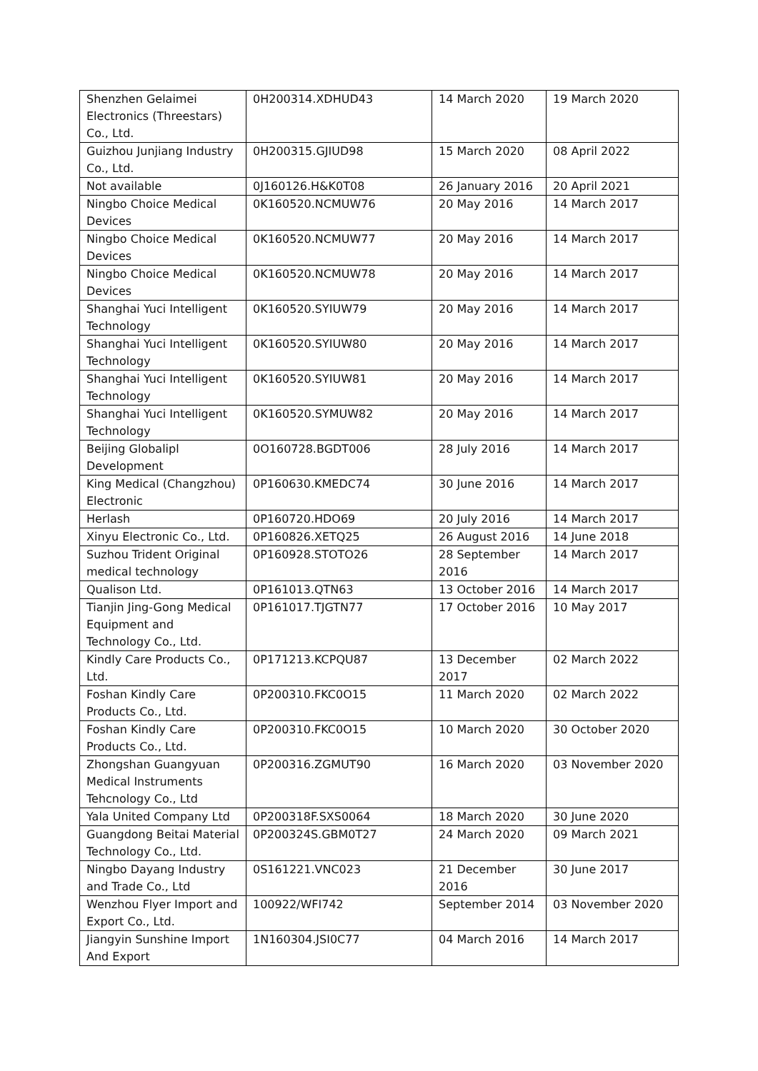| Shenzhen Gelaimei Electronics (Threestars) Co., Ltd. | 0H200314.XDHUD43 | 14 March 2020 | 19 March 2020 |
| Guizhou Junjiang Industry Co., Ltd. | 0H200315.GJIUD98 | 15 March 2020 | 08 April 2022 |
| Not available | 0J160126.H&K0T08 | 26 January 2016 | 20 April 2021 |
| Ningbo Choice Medical Devices | 0K160520.NCMUW76 | 20 May 2016 | 14 March 2017 |
| Ningbo Choice Medical Devices | 0K160520.NCMUW77 | 20 May 2016 | 14 March 2017 |
| Ningbo Choice Medical Devices | 0K160520.NCMUW78 | 20 May 2016 | 14 March 2017 |
| Shanghai Yuci Intelligent Technology | 0K160520.SYIUW79 | 20 May 2016 | 14 March 2017 |
| Shanghai Yuci Intelligent Technology | 0K160520.SYIUW80 | 20 May 2016 | 14 March 2017 |
| Shanghai Yuci Intelligent Technology | 0K160520.SYIUW81 | 20 May 2016 | 14 March 2017 |
| Shanghai Yuci Intelligent Technology | 0K160520.SYMUW82 | 20 May 2016 | 14 March 2017 |
| Beijing Globalipl Development | 0O160728.BGDT006 | 28 July 2016 | 14 March 2017 |
| King Medical (Changzhou) Electronic | 0P160630.KMEDC74 | 30 June 2016 | 14 March 2017 |
| Herlash | 0P160720.HDO69 | 20 July 2016 | 14 March 2017 |
| Xinyu Electronic Co., Ltd. | 0P160826.XETQ25 | 26 August 2016 | 14 June 2018 |
| Suzhou Trident Original medical technology | 0P160928.STOTO26 | 28 September 2016 | 14 March 2017 |
| Qualison Ltd. | 0P161013.QTN63 | 13 October 2016 | 14 March 2017 |
| Tianjin Jing-Gong Medical Equipment and Technology Co., Ltd. | 0P161017.TJGTN77 | 17 October 2016 | 10 May 2017 |
| Kindly Care Products Co., Ltd. | 0P171213.KCPQU87 | 13 December 2017 | 02 March 2022 |
| Foshan Kindly Care Products Co., Ltd. | 0P200310.FKC0O15 | 11 March 2020 | 02 March 2022 |
| Foshan Kindly Care Products Co., Ltd. | 0P200310.FKC0O15 | 10 March 2020 | 30 October 2020 |
| Zhongshan Guangyuan Medical Instruments Tehcnology Co., Ltd | 0P200316.ZGMUT90 | 16 March 2020 | 03 November 2020 |
| Yala United Company Ltd | 0P200318F.SXS0064 | 18 March 2020 | 30 June 2020 |
| Guangdong Beitai Material Technology Co., Ltd. | 0P200324S.GBM0T27 | 24 March 2020 | 09 March 2021 |
| Ningbo Dayang Industry and Trade Co., Ltd | 0S161221.VNC023 | 21 December 2016 | 30 June 2017 |
| Wenzhou Flyer Import and Export Co., Ltd. | 100922/WFI742 | September 2014 | 03 November 2020 |
| Jiangyin Sunshine Import And Export | 1N160304.JSI0C77 | 04 March 2016 | 14 March 2017 |